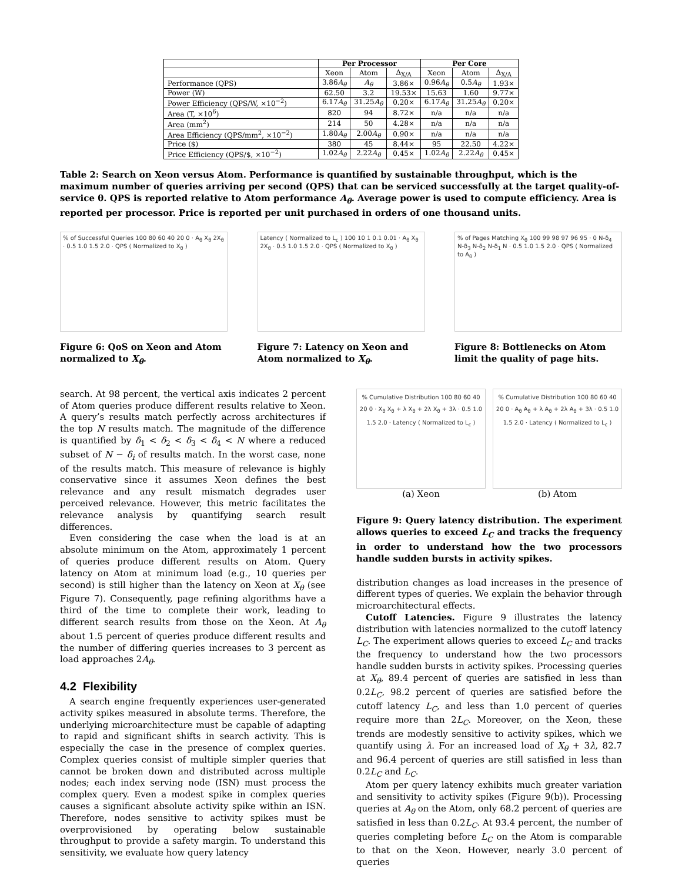| | Per Processor | | | Per Core | | |
| --- | --- | --- | --- | --- | --- | --- |
| | Xeon | Atom | Δ<sub>X/A</sub> | Xeon | Atom | Δ<sub>X/A</sub> |
| Performance (QPS) | 3.86 A<sub>θ</sub> | A<sub>θ</sub> | 3.86× | 0.96 A<sub>θ</sub> | 0.5 A<sub>θ</sub> | 1.93× |
| Power (W) | 62.50 | 3.2 | 19.53× | 15.63 | 1.60 | 9.77× |
| Power Efficiency (QPS/W, ×10<sup>−2</sup>) | 6.17 A<sub>θ</sub> | 31.25 A<sub>θ</sub> | 0.20× | 6.17 A<sub>θ</sub> | 31.25 A<sub>θ</sub> | 0.20× |
| Area (T, ×10<sup>6</sup>) | 820 | 94 | 8.72× | n/a | n/a | n/a |
| Area (mm<sup>2</sup>) | 214 | 50 | 4.28× | n/a | n/a | n/a |
| Area Efficiency (QPS/mm<sup>2</sup>, ×10<sup>−2</sup>) | 1.80 A<sub>θ</sub> | 2.00 A<sub>θ</sub> | 0.90× | n/a | n/a | n/a |
| Price ($) | 380 | 45 | 8.44× | 95 | 22.50 | 4.22× |
| Price Efficiency (QPS/$, ×10<sup>−2</sup>) | 1.02 A<sub>θ</sub> | 2.22 A<sub>θ</sub> | 0.45× | 1.02 A<sub>θ</sub> | 2.22 A<sub>θ</sub> | 0.45× |
Table 2: Search on Xeon versus Atom. Performance is quantified by sustainable throughput, which is the maximum number of queries arriving per second (QPS) that can be serviced successfully at the target quality-of-service θ. QPS is reported relative to Atom performance A<sub>θ</sub>. Average power is used to compute efficiency. Area is reported per processor. Price is reported per unit purchased in orders of one thousand units.
% of Successful Queries 100 80 60 40 20 0 · A<sub>θ</sub> X<sub>θ</sub> 2X<sub>θ</sub> · 0.5 1.0 1.5 2.0 · QPS ( Normalized to X<sub>θ</sub> )
Figure 6: QoS on Xeon and Atom normalized to X<sub>θ</sub>.
Latency ( Normalized to L<sub>c</sub> ) 100 10 1 0.1 0.01 · A<sub>θ</sub> X<sub>θ</sub> 2X<sub>θ</sub> · 0.5 1.0 1.5 2.0 · QPS ( Normalized to X<sub>θ</sub> )
Figure 7: Latency on Xeon and Atom normalized to X<sub>θ</sub>.
% of Pages Matching X<sub>θ</sub> 100 99 98 97 96 95 · 0 N-δ<sub>4</sub> N-δ<sub>3</sub> N-δ<sub>2</sub> N-δ<sub>1</sub> N · 0.5 1.0 1.5 2.0 · QPS ( Normalized to A<sub>θ</sub> )
Figure 8: Bottlenecks on Atom limit the quality of page hits.
search. At 98 percent, the vertical axis indicates 2 percent of Atom queries produce different results relative to Xeon. A query’s results match perfectly across architectures if the top N results match. The magnitude of the difference is quantified by δ<sub>1</sub> < δ<sub>2</sub> < δ<sub>3</sub> < δ<sub>4</sub> < N where a reduced subset of N − δ<sub>i</sub> of results match. In the worst case, none of the results match. This measure of relevance is highly conservative since it assumes Xeon defines the best relevance and any result mismatch degrades user perceived relevance. However, this metric facilitates the relevance analysis by quantifying search result differences.
Even considering the case when the load is at an absolute minimum on the Atom, approximately 1 percent of queries produce different results on Atom. Query latency on Atom at minimum load (e.g., 10 queries per second) is still higher than the latency on Xeon at X<sub>θ</sub> (see Figure 7). Consequently, page refining algorithms have a third of the time to complete their work, leading to different search results from those on the Xeon. At A<sub>θ</sub> about 1.5 percent of queries produce different results and the number of differing queries increases to 3 percent as load approaches 2A<sub>θ</sub>.
4.2 Flexibility
A search engine frequently experiences user-generated activity spikes measured in absolute terms. Therefore, the underlying microarchitecture must be capable of adapting to rapid and significant shifts in search activity. This is especially the case in the presence of complex queries. Complex queries consist of multiple simpler queries that cannot be broken down and distributed across multiple nodes; each index serving node (ISN) must process the complex query. Even a modest spike in complex queries causes a significant absolute activity spike within an ISN. Therefore, nodes sensitive to activity spikes must be overprovisioned by operating below sustainable throughput to provide a safety margin. To understand this sensitivity, we evaluate how query latency
% Cumulative Distribution 100 80 60 40 20 0 · X<sub>θ</sub> X<sub>θ</sub> + λ X<sub>θ</sub> + 2λ X<sub>θ</sub> + 3λ · 0.5 1.0 1.5 2.0 · Latency ( Normalized to L<sub>c</sub> )
(a) Xeon
% Cumulative Distribution 100 80 60 40 20 0 · A<sub>θ</sub> A<sub>θ</sub> + λ A<sub>θ</sub> + 2λ A<sub>θ</sub> + 3λ · 0.5 1.0 1.5 2.0 · Latency ( Normalized to L<sub>c</sub> )
(b) Atom
Figure 9: Query latency distribution. The experiment allows queries to exceed L<sub>C</sub> and tracks the frequency in order to understand how the two processors handle sudden bursts in activity spikes.
distribution changes as load increases in the presence of different types of queries. We explain the behavior through microarchitectural effects.
Cutoff Latencies. Figure 9 illustrates the latency distribution with latencies normalized to the cutoff latency L<sub>C</sub>. The experiment allows queries to exceed L<sub>C</sub> and tracks the frequency to understand how the two processors handle sudden bursts in activity spikes. Processing queries at X<sub>θ</sub>, 89.4 percent of queries are satisfied in less than 0.2L<sub>C</sub>, 98.2 percent of queries are satisfied before the cutoff latency L<sub>C</sub>, and less than 1.0 percent of queries require more than 2L<sub>C</sub>. Moreover, on the Xeon, these trends are modestly sensitive to activity spikes, which we quantify using λ. For an increased load of X<sub>θ</sub> + 3λ, 82.7 and 96.4 percent of queries are still satisfied in less than 0.2L<sub>C</sub> and L<sub>C</sub>.
Atom per query latency exhibits much greater variation and sensitivity to activity spikes (Figure 9(b)). Processing queries at A<sub>θ</sub> on the Atom, only 68.2 percent of queries are satisfied in less than 0.2L<sub>C</sub>. At 93.4 percent, the number of queries completing before L<sub>C</sub> on the Atom is comparable to that on the Xeon. However, nearly 3.0 percent of queries